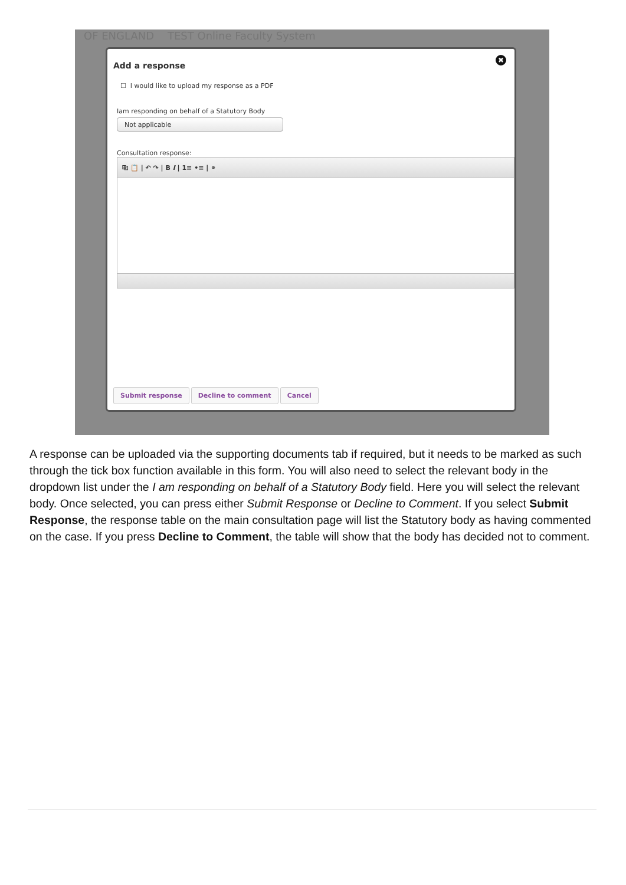OF ENGLAND TEST Online Faculty System
✖
Add a response
☐ I would like to upload my response as a PDF
Iam responding on behalf of a Statutory Body
Not applicable
Consultation response:
⎘ 📋 | ↶ ↷ | B I | 1≡ •≡ | ⚭
Submit response Decline to comment Cancel
A response can be uploaded via the supporting documents tab if required, but it needs to be marked as such through the tick box function available in this form. You will also need to select the relevant body in the dropdown list under the I am responding on behalf of a Statutory Body field. Here you will select the relevant body. Once selected, you can press either Submit Response or Decline to Comment. If you select Submit Response, the response table on the main consultation page will list the Statutory body as having commented on the case. If you press Decline to Comment, the table will show that the body has decided not to comment.